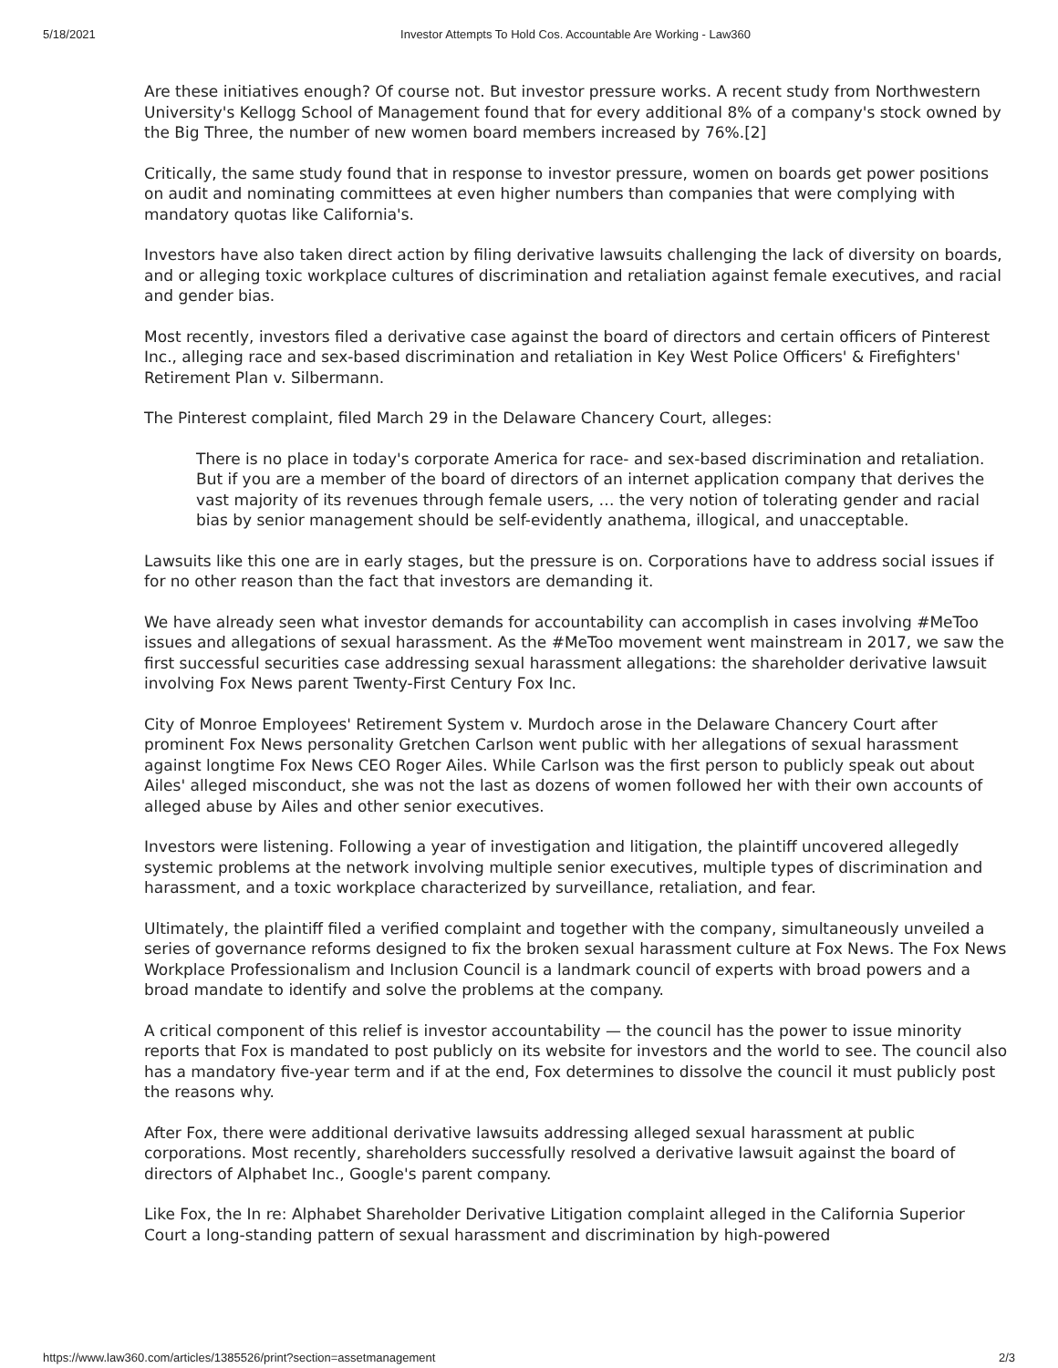5/18/2021 Investor Attempts To Hold Cos. Accountable Are Working - Law360
Are these initiatives enough? Of course not. But investor pressure works. A recent study from Northwestern University's Kellogg School of Management found that for every additional 8% of a company's stock owned by the Big Three, the number of new women board members increased by 76%.[2]
Critically, the same study found that in response to investor pressure, women on boards get power positions on audit and nominating committees at even higher numbers than companies that were complying with mandatory quotas like California's.
Investors have also taken direct action by filing derivative lawsuits challenging the lack of diversity on boards, and or alleging toxic workplace cultures of discrimination and retaliation against female executives, and racial and gender bias.
Most recently, investors filed a derivative case against the board of directors and certain officers of Pinterest Inc., alleging race and sex-based discrimination and retaliation in Key West Police Officers' & Firefighters' Retirement Plan v. Silbermann.
The Pinterest complaint, filed March 29 in the Delaware Chancery Court, alleges:
There is no place in today's corporate America for race- and sex-based discrimination and retaliation. But if you are a member of the board of directors of an internet application company that derives the vast majority of its revenues through female users, … the very notion of tolerating gender and racial bias by senior management should be self-evidently anathema, illogical, and unacceptable.
Lawsuits like this one are in early stages, but the pressure is on. Corporations have to address social issues if for no other reason than the fact that investors are demanding it.
We have already seen what investor demands for accountability can accomplish in cases involving #MeToo issues and allegations of sexual harassment. As the #MeToo movement went mainstream in 2017, we saw the first successful securities case addressing sexual harassment allegations: the shareholder derivative lawsuit involving Fox News parent Twenty-First Century Fox Inc.
City of Monroe Employees' Retirement System v. Murdoch arose in the Delaware Chancery Court after prominent Fox News personality Gretchen Carlson went public with her allegations of sexual harassment against longtime Fox News CEO Roger Ailes. While Carlson was the first person to publicly speak out about Ailes' alleged misconduct, she was not the last as dozens of women followed her with their own accounts of alleged abuse by Ailes and other senior executives.
Investors were listening. Following a year of investigation and litigation, the plaintiff uncovered allegedly systemic problems at the network involving multiple senior executives, multiple types of discrimination and harassment, and a toxic workplace characterized by surveillance, retaliation, and fear.
Ultimately, the plaintiff filed a verified complaint and together with the company, simultaneously unveiled a series of governance reforms designed to fix the broken sexual harassment culture at Fox News. The Fox News Workplace Professionalism and Inclusion Council is a landmark council of experts with broad powers and a broad mandate to identify and solve the problems at the company.
A critical component of this relief is investor accountability — the council has the power to issue minority reports that Fox is mandated to post publicly on its website for investors and the world to see. The council also has a mandatory five-year term and if at the end, Fox determines to dissolve the council it must publicly post the reasons why.
After Fox, there were additional derivative lawsuits addressing alleged sexual harassment at public corporations. Most recently, shareholders successfully resolved a derivative lawsuit against the board of directors of Alphabet Inc., Google's parent company.
Like Fox, the In re: Alphabet Shareholder Derivative Litigation complaint alleged in the California Superior Court a long-standing pattern of sexual harassment and discrimination by high-powered
https://www.law360.com/articles/1385526/print?section=assetmanagement 2/3